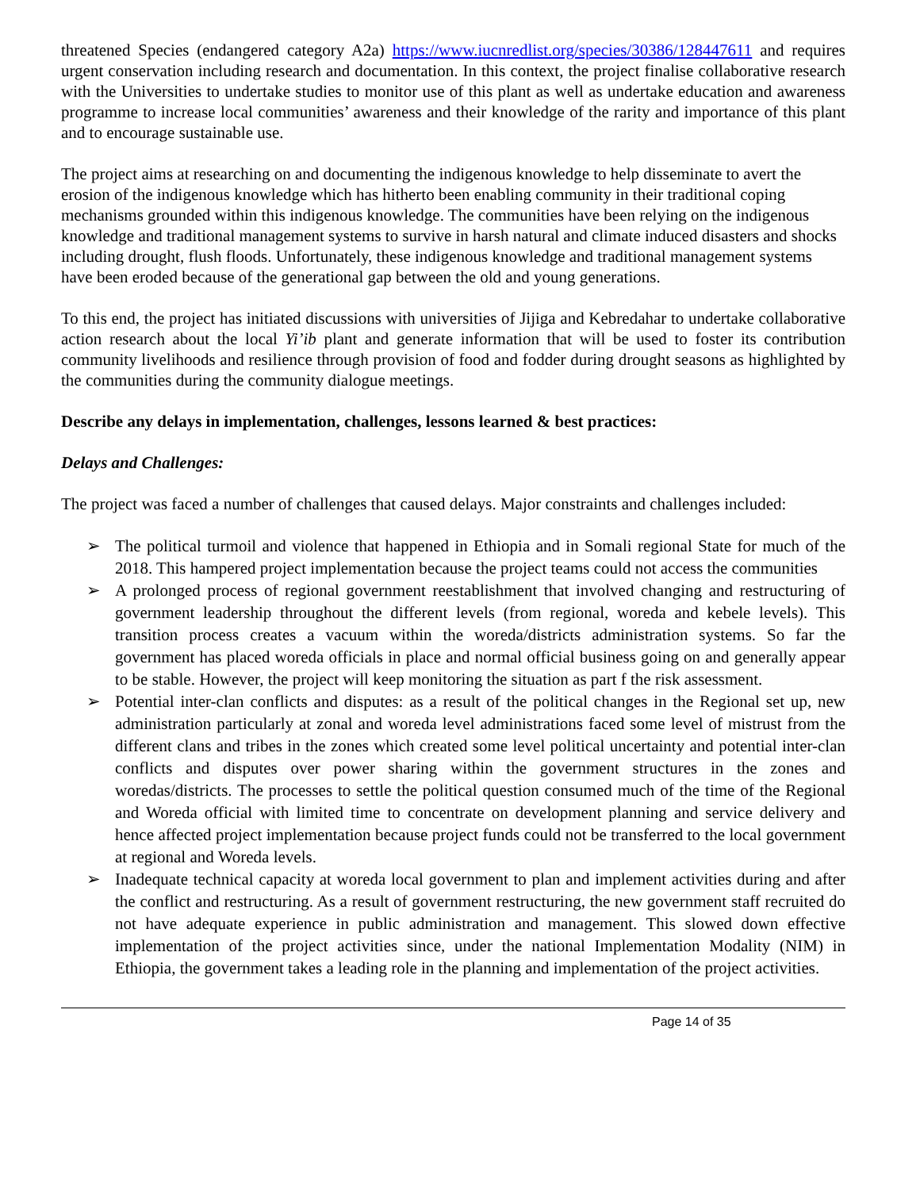threatened Species (endangered category A2a) https://www.iucnredlist.org/species/30386/128447611 and requires urgent conservation including research and documentation. In this context, the project finalise collaborative research with the Universities to undertake studies to monitor use of this plant as well as undertake education and awareness programme to increase local communities’ awareness and their knowledge of the rarity and importance of this plant and to encourage sustainable use.
The project aims at researching on and documenting the indigenous knowledge to help disseminate to avert the erosion of the indigenous knowledge which has hitherto been enabling community in their traditional coping mechanisms grounded within this indigenous knowledge. The communities have been relying on the indigenous knowledge and traditional management systems to survive in harsh natural and climate induced disasters and shocks including drought, flush floods. Unfortunately, these indigenous knowledge and traditional management systems have been eroded because of the generational gap between the old and young generations.
To this end, the project has initiated discussions with universities of Jijiga and Kebredahar to undertake collaborative action research about the local Yi’ib plant and generate information that will be used to foster its contribution community livelihoods and resilience through provision of food and fodder during drought seasons as highlighted by the communities during the community dialogue meetings.
Describe any delays in implementation, challenges, lessons learned & best practices:
Delays and Challenges:
The project was faced a number of challenges that caused delays. Major constraints and challenges included:
➢ The political turmoil and violence that happened in Ethiopia and in Somali regional State for much of the 2018. This hampered project implementation because the project teams could not access the communities
➢ A prolonged process of regional government reestablishment that involved changing and restructuring of government leadership throughout the different levels (from regional, woreda and kebele levels). This transition process creates a vacuum within the woreda/districts administration systems. So far the government has placed woreda officials in place and normal official business going on and generally appear to be stable. However, the project will keep monitoring the situation as part f the risk assessment.
➢ Potential inter-clan conflicts and disputes: as a result of the political changes in the Regional set up, new administration particularly at zonal and woreda level administrations faced some level of mistrust from the different clans and tribes in the zones which created some level political uncertainty and potential inter-clan conflicts and disputes over power sharing within the government structures in the zones and woredas/districts. The processes to settle the political question consumed much of the time of the Regional and Woreda official with limited time to concentrate on development planning and service delivery and hence affected project implementation because project funds could not be transferred to the local government at regional and Woreda levels.
➢ Inadequate technical capacity at woreda local government to plan and implement activities during and after the conflict and restructuring. As a result of government restructuring, the new government staff recruited do not have adequate experience in public administration and management. This slowed down effective implementation of the project activities since, under the national Implementation Modality (NIM) in Ethiopia, the government takes a leading role in the planning and implementation of the project activities.
Page 14 of 35